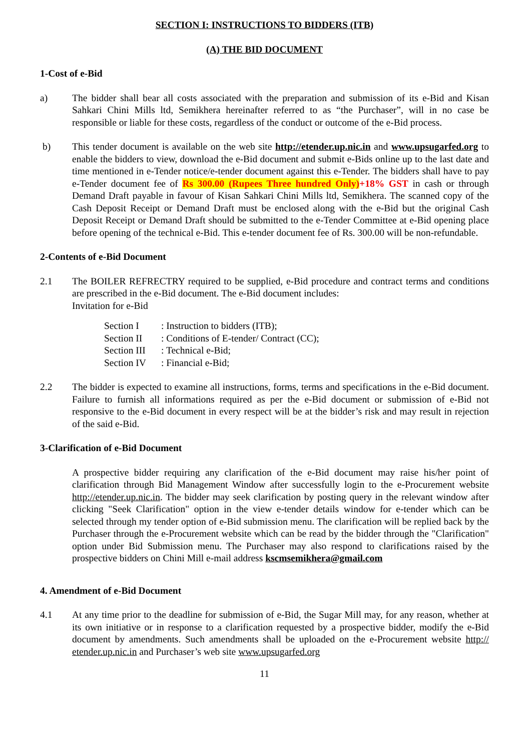SECTION I: INSTRUCTIONS TO BIDDERS (ITB)
(A) THE BID DOCUMENT
1-Cost of e-Bid
a) The bidder shall bear all costs associated with the preparation and submission of its e-Bid and Kisan Sahkari Chini Mills ltd, Semikhera hereinafter referred to as “the Purchaser”, will in no case be responsible or liable for these costs, regardless of the conduct or outcome of the e-Bid process.
b) This tender document is available on the web site http://etender.up.nic.in and www.upsugarfed.org to enable the bidders to view, download the e-Bid document and submit e-Bids online up to the last date and time mentioned in e-Tender notice/e-tender document against this e-Tender. The bidders shall have to pay e-Tender document fee of Rs 300.00 (Rupees Three hundred Only)+18% GST in cash or through Demand Draft payable in favour of Kisan Sahkari Chini Mills ltd, Semikhera. The scanned copy of the Cash Deposit Receipt or Demand Draft must be enclosed along with the e-Bid but the original Cash Deposit Receipt or Demand Draft should be submitted to the e-Tender Committee at e-Bid opening place before opening of the technical e-Bid. This e-tender document fee of Rs. 300.00 will be non-refundable.
2-Contents of e-Bid Document
2.1 The BOILER REFRECTRY required to be supplied, e-Bid procedure and contract terms and conditions are prescribed in the e-Bid document. The e-Bid document includes:
Invitation for e-Bid
| Section I | : Instruction to bidders (ITB); |
| Section II | : Conditions of E-tender/ Contract (CC); |
| Section III | : Technical e-Bid; |
| Section IV | : Financial e-Bid; |
2.2 The bidder is expected to examine all instructions, forms, terms and specifications in the e-Bid document. Failure to furnish all informations required as per the e-Bid document or submission of e-Bid not responsive to the e-Bid document in every respect will be at the bidder’s risk and may result in rejection of the said e-Bid.
3-Clarification of e-Bid Document
A prospective bidder requiring any clarification of the e-Bid document may raise his/her point of clarification through Bid Management Window after successfully login to the e-Procurement website http://etender.up.nic.in. The bidder may seek clarification by posting query in the relevant window after clicking "Seek Clarification" option in the view e-tender details window for e-tender which can be selected through my tender option of e-Bid submission menu. The clarification will be replied back by the Purchaser through the e-Procurement website which can be read by the bidder through the "Clarification" option under Bid Submission menu. The Purchaser may also respond to clarifications raised by the prospective bidders on Chini Mill e-mail address kscmsemikhera@gmail.com
4. Amendment of e-Bid Document
4.1 At any time prior to the deadline for submission of e-Bid, the Sugar Mill may, for any reason, whether at its own initiative or in response to a clarification requested by a prospective bidder, modify the e-Bid document by amendments. Such amendments shall be uploaded on the e-Procurement website http:// etender.up.nic.in and Purchaser’s web site www.upsugarfed.org
11